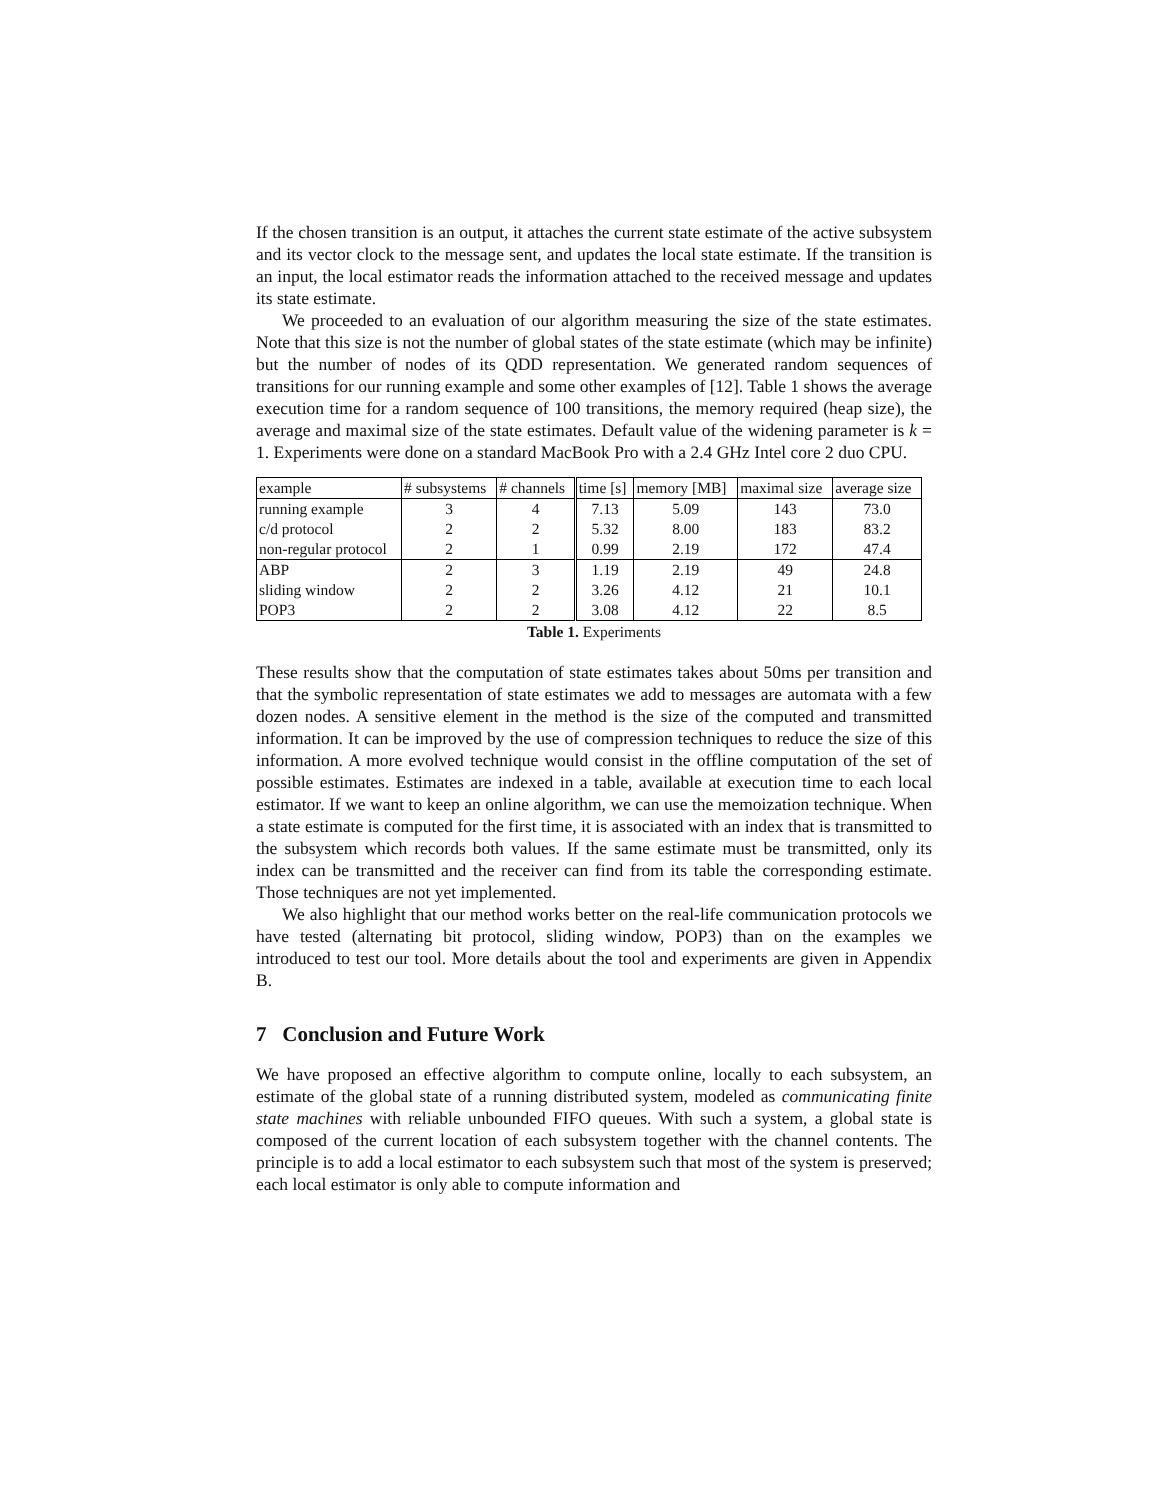If the chosen transition is an output, it attaches the current state estimate of the active subsystem and its vector clock to the message sent, and updates the local state estimate. If the transition is an input, the local estimator reads the information attached to the received message and updates its state estimate.
We proceeded to an evaluation of our algorithm measuring the size of the state estimates. Note that this size is not the number of global states of the state estimate (which may be infinite) but the number of nodes of its QDD representation. We generated random sequences of transitions for our running example and some other examples of [12]. Table 1 shows the average execution time for a random sequence of 100 transitions, the memory required (heap size), the average and maximal size of the state estimates. Default value of the widening parameter is k = 1. Experiments were done on a standard MacBook Pro with a 2.4 GHz Intel core 2 duo CPU.
| example | # subsystems | # channels | time [s] | memory [MB] | maximal size | average size |
| --- | --- | --- | --- | --- | --- | --- |
| running example | 3 | 4 | 7.13 | 5.09 | 143 | 73.0 |
| c/d protocol | 2 | 2 | 5.32 | 8.00 | 183 | 83.2 |
| non-regular protocol | 2 | 1 | 0.99 | 2.19 | 172 | 47.4 |
| ABP | 2 | 3 | 1.19 | 2.19 | 49 | 24.8 |
| sliding window | 2 | 2 | 3.26 | 4.12 | 21 | 10.1 |
| POP3 | 2 | 2 | 3.08 | 4.12 | 22 | 8.5 |
Table 1. Experiments
These results show that the computation of state estimates takes about 50ms per transition and that the symbolic representation of state estimates we add to messages are automata with a few dozen nodes. A sensitive element in the method is the size of the computed and transmitted information. It can be improved by the use of compression techniques to reduce the size of this information. A more evolved technique would consist in the offline computation of the set of possible estimates. Estimates are indexed in a table, available at execution time to each local estimator. If we want to keep an online algorithm, we can use the memoization technique. When a state estimate is computed for the first time, it is associated with an index that is transmitted to the subsystem which records both values. If the same estimate must be transmitted, only its index can be transmitted and the receiver can find from its table the corresponding estimate. Those techniques are not yet implemented.
We also highlight that our method works better on the real-life communication protocols we have tested (alternating bit protocol, sliding window, POP3) than on the examples we introduced to test our tool. More details about the tool and experiments are given in Appendix B.
7 Conclusion and Future Work
We have proposed an effective algorithm to compute online, locally to each subsystem, an estimate of the global state of a running distributed system, modeled as communicating finite state machines with reliable unbounded FIFO queues. With such a system, a global state is composed of the current location of each subsystem together with the channel contents. The principle is to add a local estimator to each subsystem such that most of the system is preserved; each local estimator is only able to compute information and